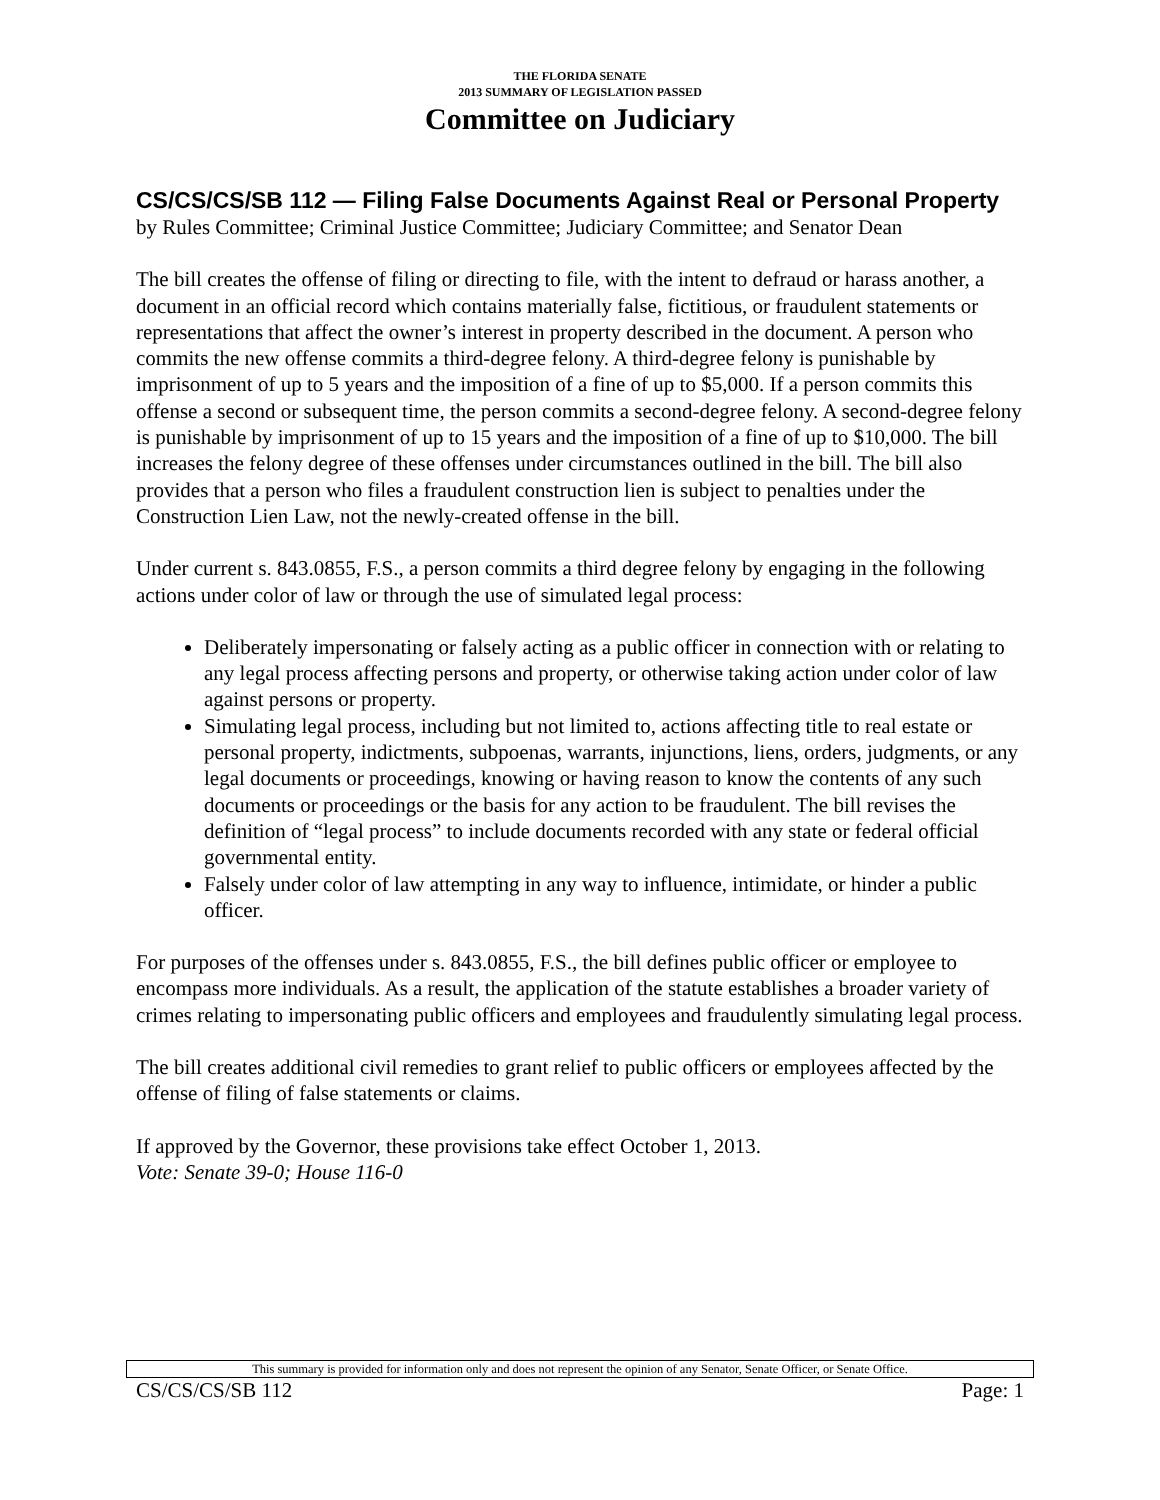THE FLORIDA SENATE
2013 SUMMARY OF LEGISLATION PASSED
Committee on Judiciary
CS/CS/CS/SB 112 — Filing False Documents Against Real or Personal Property
by Rules Committee; Criminal Justice Committee; Judiciary Committee; and Senator Dean
The bill creates the offense of filing or directing to file, with the intent to defraud or harass another, a document in an official record which contains materially false, fictitious, or fraudulent statements or representations that affect the owner’s interest in property described in the document. A person who commits the new offense commits a third-degree felony. A third-degree felony is punishable by imprisonment of up to 5 years and the imposition of a fine of up to $5,000. If a person commits this offense a second or subsequent time, the person commits a second-degree felony. A second-degree felony is punishable by imprisonment of up to 15 years and the imposition of a fine of up to $10,000. The bill increases the felony degree of these offenses under circumstances outlined in the bill. The bill also provides that a person who files a fraudulent construction lien is subject to penalties under the Construction Lien Law, not the newly-created offense in the bill.
Under current s. 843.0855, F.S., a person commits a third degree felony by engaging in the following actions under color of law or through the use of simulated legal process:
Deliberately impersonating or falsely acting as a public officer in connection with or relating to any legal process affecting persons and property, or otherwise taking action under color of law against persons or property.
Simulating legal process, including but not limited to, actions affecting title to real estate or personal property, indictments, subpoenas, warrants, injunctions, liens, orders, judgments, or any legal documents or proceedings, knowing or having reason to know the contents of any such documents or proceedings or the basis for any action to be fraudulent. The bill revises the definition of “legal process” to include documents recorded with any state or federal official governmental entity.
Falsely under color of law attempting in any way to influence, intimidate, or hinder a public officer.
For purposes of the offenses under s. 843.0855, F.S., the bill defines public officer or employee to encompass more individuals. As a result, the application of the statute establishes a broader variety of crimes relating to impersonating public officers and employees and fraudulently simulating legal process.
The bill creates additional civil remedies to grant relief to public officers or employees affected by the offense of filing of false statements or claims.
If approved by the Governor, these provisions take effect October 1, 2013.
Vote: Senate 39-0; House 116-0
This summary is provided for information only and does not represent the opinion of any Senator, Senate Officer, or Senate Office.
CS/CS/CS/SB 112 Page: 1